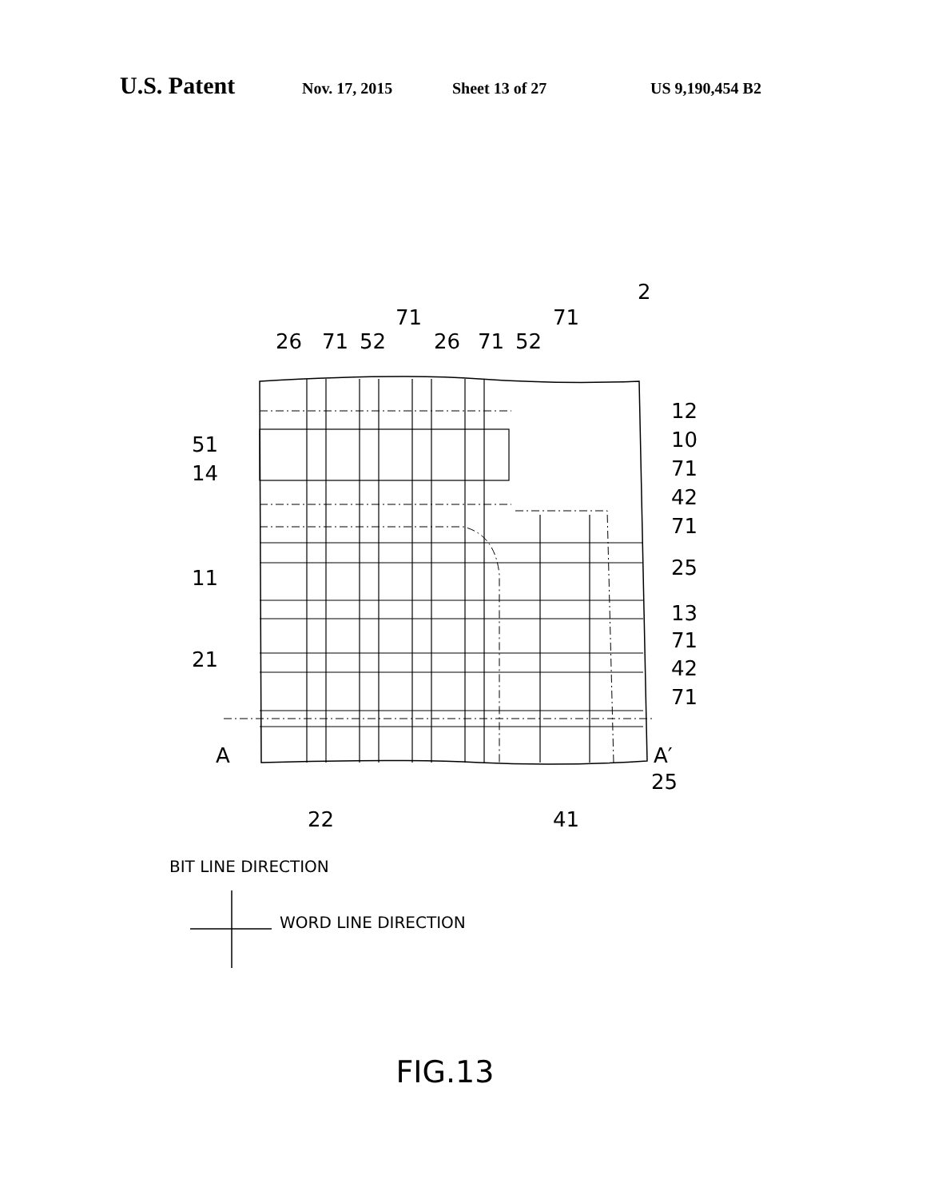U.S. Patent Nov. 17, 2015 Sheet 13 of 27 US 9,190,454 B2
26
71
52
71
26
71
52
71
2
12
10
71
42
71
25
51
14
11
21
13
71
42
71
A
A′
25
22
41
BIT LINE DIRECTION
WORD LINE DIRECTION
FIG.13